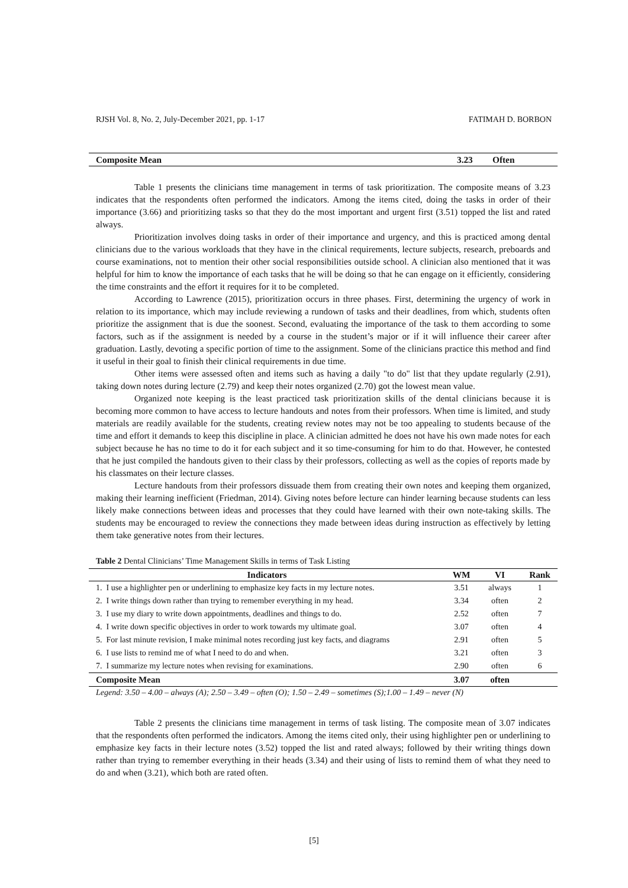RJSH Vol. 8, No. 2, July-December 2021, pp. 1-17 FATIMAH D. BORBON
| Composite Mean | 3.23 | Often |
Table 1 presents the clinicians time management in terms of task prioritization. The composite means of 3.23 indicates that the respondents often performed the indicators. Among the items cited, doing the tasks in order of their importance (3.66) and prioritizing tasks so that they do the most important and urgent first (3.51) topped the list and rated always.
Prioritization involves doing tasks in order of their importance and urgency, and this is practiced among dental clinicians due to the various workloads that they have in the clinical requirements, lecture subjects, research, preboards and course examinations, not to mention their other social responsibilities outside school. A clinician also mentioned that it was helpful for him to know the importance of each tasks that he will be doing so that he can engage on it efficiently, considering the time constraints and the effort it requires for it to be completed.
According to Lawrence (2015), prioritization occurs in three phases. First, determining the urgency of work in relation to its importance, which may include reviewing a rundown of tasks and their deadlines, from which, students often prioritize the assignment that is due the soonest. Second, evaluating the importance of the task to them according to some factors, such as if the assignment is needed by a course in the student’s major or if it will influence their career after graduation. Lastly, devoting a specific portion of time to the assignment. Some of the clinicians practice this method and find it useful in their goal to finish their clinical requirements in due time.
Other items were assessed often and items such as having a daily "to do" list that they update regularly (2.91), taking down notes during lecture (2.79) and keep their notes organized (2.70) got the lowest mean value.
Organized note keeping is the least practiced task prioritization skills of the dental clinicians because it is becoming more common to have access to lecture handouts and notes from their professors. When time is limited, and study materials are readily available for the students, creating review notes may not be too appealing to students because of the time and effort it demands to keep this discipline in place. A clinician admitted he does not have his own made notes for each subject because he has no time to do it for each subject and it so time-consuming for him to do that. However, he contested that he just compiled the handouts given to their class by their professors, collecting as well as the copies of reports made by his classmates on their lecture classes.
Lecture handouts from their professors dissuade them from creating their own notes and keeping them organized, making their learning inefficient (Friedman, 2014). Giving notes before lecture can hinder learning because students can less likely make connections between ideas and processes that they could have learned with their own note-taking skills. The students may be encouraged to review the connections they made between ideas during instruction as effectively by letting them take generative notes from their lectures.
Table 2 Dental Clinicians’ Time Management Skills in terms of Task Listing
| Indicators | WM | VI | Rank |
| --- | --- | --- | --- |
| 1. I use a highlighter pen or underlining to emphasize key facts in my lecture notes. | 3.51 | always | 1 |
| 2. I write things down rather than trying to remember everything in my head. | 3.34 | often | 2 |
| 3. I use my diary to write down appointments, deadlines and things to do. | 2.52 | often | 7 |
| 4. I write down specific objectives in order to work towards my ultimate goal. | 3.07 | often | 4 |
| 5. For last minute revision, I make minimal notes recording just key facts, and diagrams | 2.91 | often | 5 |
| 6. I use lists to remind me of what I need to do and when. | 3.21 | often | 3 |
| 7. I summarize my lecture notes when revising for examinations. | 2.90 | often | 6 |
| Composite Mean | 3.07 | often | |
Legend: 3.50 – 4.00 – always (A); 2.50 – 3.49 – often (O); 1.50 – 2.49 – sometimes (S);1.00 – 1.49 – never (N)
Table 2 presents the clinicians time management in terms of task listing. The composite mean of 3.07 indicates that the respondents often performed the indicators. Among the items cited only, their using highlighter pen or underlining to emphasize key facts in their lecture notes (3.52) topped the list and rated always; followed by their writing things down rather than trying to remember everything in their heads (3.34) and their using of lists to remind them of what they need to do and when (3.21), which both are rated often.
[5]